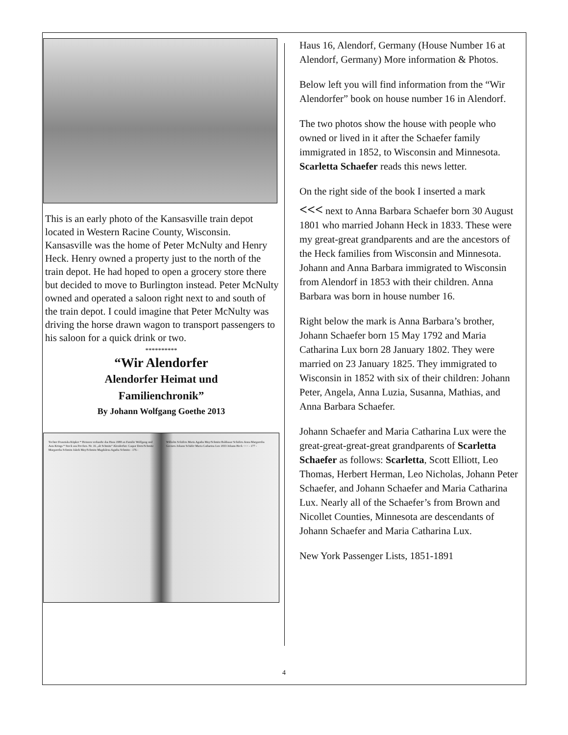This is an early photo of the Kansasville train depot located in Western Racine County, Wisconsin. Kansasville was the home of Peter McNulty and Henry Heck. Henry owned a property just to the north of the train depot. He had hoped to open a grocery store there but decided to move to Burlington instead. Peter McNulty owned and operated a saloon right next to and south of the train depot. I could imagine that Peter McNulty was driving the horse drawn wagon to transport passengers to his saloon for a quick drink or two.
**********
“Wir Alendorfer
Alendorfer Heimat und
Familienchronik”
By Johann Wolfgang Goethe 2013
Tochter Franziska Küpker * Heinzen verkaufte das Haus 1988 an Familie Wolfgang und Asta Krings * Stock aus Frechen. Nr. 16 „alt Schmitz“ Alendorfstr. Caspar Dorn/Schmitz Margaretha Schmitz Jakob May/Schmitz Magdalena Agatha Schmitz - 176 -
Wilhelm Schäfers Maria Agatha May/Schmitz Balthasar Schäfers Anna Margaretha Geeners Johann Schäfer Maria Catharina Lux 1833 Johann Heck <<< - 177 -
Haus 16, Alendorf, Germany (House Number 16 at Alendorf, Germany) More information & Photos.
Below left you will find information from the “Wir Alendorfer” book on house number 16 in Alendorf.
The two photos show the house with people who owned or lived in it after the Schaefer family immigrated in 1852, to Wisconsin and Minnesota. Scarletta Schaefer reads this news letter.
On the right side of the book I inserted a mark
<<< next to Anna Barbara Schaefer born 30 August 1801 who married Johann Heck in 1833. These were my great-great grandparents and are the ancestors of the Heck families from Wisconsin and Minnesota. Johann and Anna Barbara immigrated to Wisconsin from Alendorf in 1853 with their children. Anna Barbara was born in house number 16.
Right below the mark is Anna Barbara’s brother, Johann Schaefer born 15 May 1792 and Maria Catharina Lux born 28 January 1802. They were married on 23 January 1825. They immigrated to Wisconsin in 1852 with six of their children: Johann Peter, Angela, Anna Luzia, Susanna, Mathias, and Anna Barbara Schaefer.
Johann Schaefer and Maria Catharina Lux were the great-great-great-great grandparents of Scarletta Schaefer as follows: Scarletta, Scott Elliott, Leo Thomas, Herbert Herman, Leo Nicholas, Johann Peter Schaefer, and Johann Schaefer and Maria Catharina Lux. Nearly all of the Schaefer’s from Brown and Nicollet Counties, Minnesota are descendants of Johann Schaefer and Maria Catharina Lux.
New York Passenger Lists, 1851-1891
4